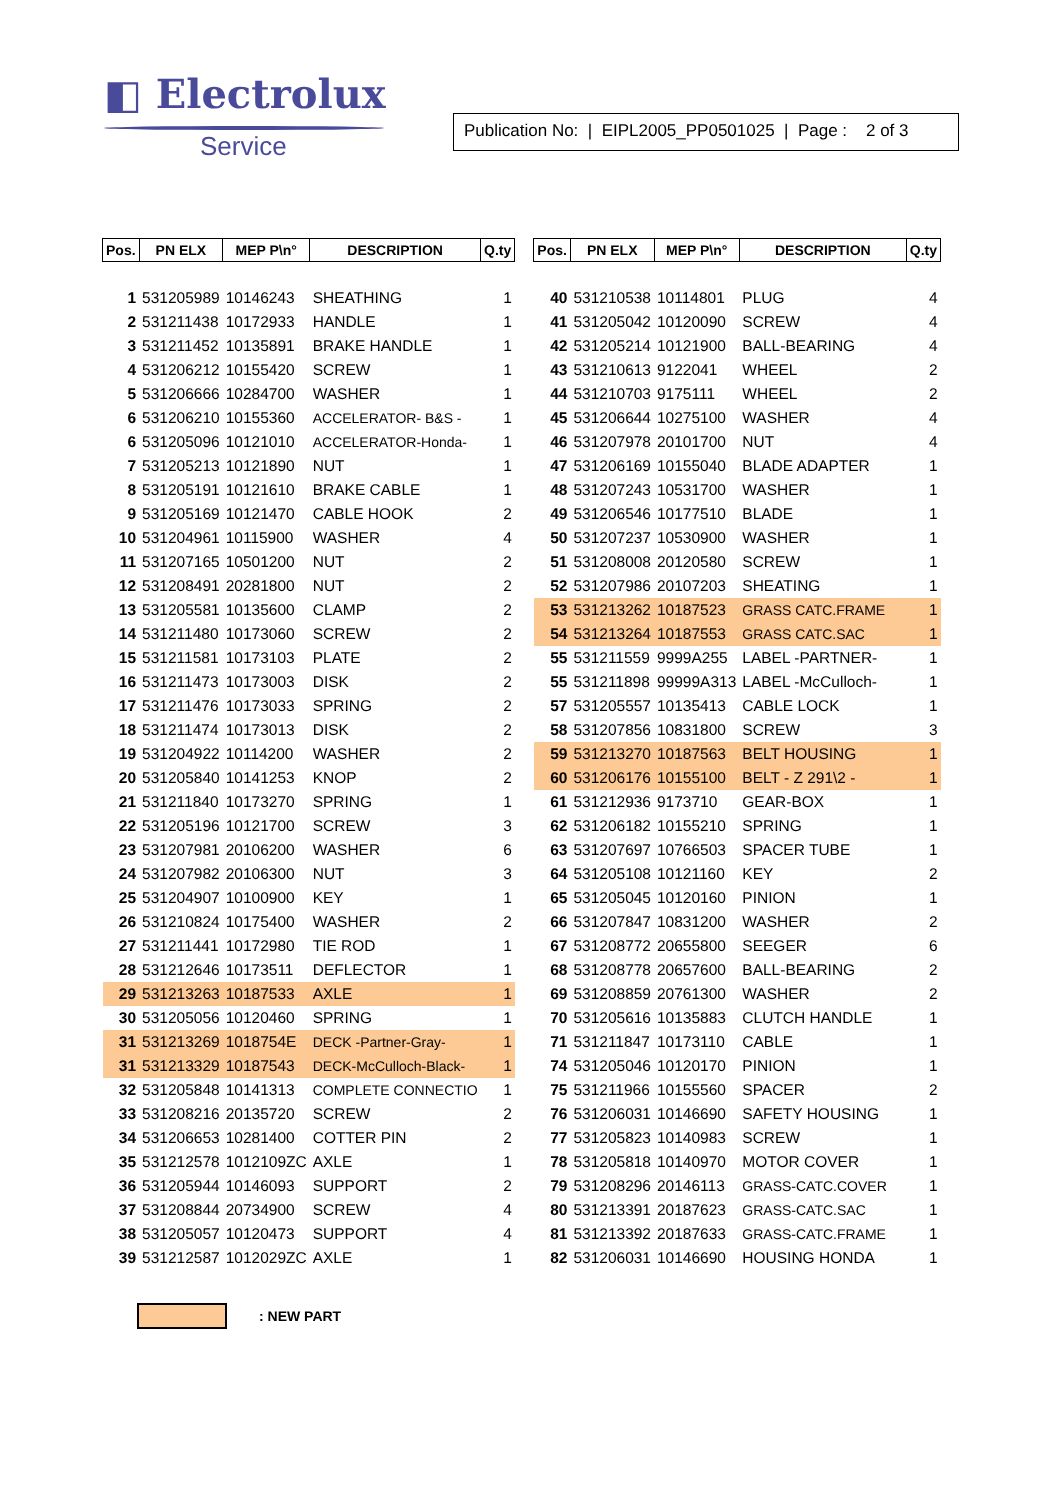◧ Electrolux
Service
Publication No: | EIPL2005_PP0501025 | Page : 2 of 3
| Pos. | PN ELX | MEP P\n° | DESCRIPTION | Q.ty |
| --- | --- | --- | --- | --- |
| 1 | 531205989 | 10146243 | SHEATHING | 1 |
| 2 | 531211438 | 10172933 | HANDLE | 1 |
| 3 | 531211452 | 10135891 | BRAKE HANDLE | 1 |
| 4 | 531206212 | 10155420 | SCREW | 1 |
| 5 | 531206666 | 10284700 | WASHER | 1 |
| 6 | 531206210 | 10155360 | ACCELERATOR- B&S - | 1 |
| 6 | 531205096 | 10121010 | ACCELERATOR-Honda- | 1 |
| 7 | 531205213 | 10121890 | NUT | 1 |
| 8 | 531205191 | 10121610 | BRAKE CABLE | 1 |
| 9 | 531205169 | 10121470 | CABLE HOOK | 2 |
| 10 | 531204961 | 10115900 | WASHER | 4 |
| 11 | 531207165 | 10501200 | NUT | 2 |
| 12 | 531208491 | 20281800 | NUT | 2 |
| 13 | 531205581 | 10135600 | CLAMP | 2 |
| 14 | 531211480 | 10173060 | SCREW | 2 |
| 15 | 531211581 | 10173103 | PLATE | 2 |
| 16 | 531211473 | 10173003 | DISK | 2 |
| 17 | 531211476 | 10173033 | SPRING | 2 |
| 18 | 531211474 | 10173013 | DISK | 2 |
| 19 | 531204922 | 10114200 | WASHER | 2 |
| 20 | 531205840 | 10141253 | KNOP | 2 |
| 21 | 531211840 | 10173270 | SPRING | 1 |
| 22 | 531205196 | 10121700 | SCREW | 3 |
| 23 | 531207981 | 20106200 | WASHER | 6 |
| 24 | 531207982 | 20106300 | NUT | 3 |
| 25 | 531204907 | 10100900 | KEY | 1 |
| 26 | 531210824 | 10175400 | WASHER | 2 |
| 27 | 531211441 | 10172980 | TIE ROD | 1 |
| 28 | 531212646 | 10173511 | DEFLECTOR | 1 |
| 29 | 531213263 | 10187533 | AXLE | 1 |
| 30 | 531205056 | 10120460 | SPRING | 1 |
| 31 | 531213269 | 1018754E | DECK -Partner-Gray- | 1 |
| 31 | 531213329 | 10187543 | DECK-McCulloch-Black- | 1 |
| 32 | 531205848 | 10141313 | COMPLETE CONNECTIO | 1 |
| 33 | 531208216 | 20135720 | SCREW | 2 |
| 34 | 531206653 | 10281400 | COTTER PIN | 2 |
| 35 | 531212578 | 1012109ZC | AXLE | 1 |
| 36 | 531205944 | 10146093 | SUPPORT | 2 |
| 37 | 531208844 | 20734900 | SCREW | 4 |
| 38 | 531205057 | 10120473 | SUPPORT | 4 |
| 39 | 531212587 | 1012029ZC | AXLE | 1 |
| Pos. | PN ELX | MEP P\n° | DESCRIPTION | Q.ty |
| --- | --- | --- | --- | --- |
| 40 | 531210538 | 10114801 | PLUG | 4 |
| 41 | 531205042 | 10120090 | SCREW | 4 |
| 42 | 531205214 | 10121900 | BALL-BEARING | 4 |
| 43 | 531210613 | 9122041 | WHEEL | 2 |
| 44 | 531210703 | 9175111 | WHEEL | 2 |
| 45 | 531206644 | 10275100 | WASHER | 4 |
| 46 | 531207978 | 20101700 | NUT | 4 |
| 47 | 531206169 | 10155040 | BLADE ADAPTER | 1 |
| 48 | 531207243 | 10531700 | WASHER | 1 |
| 49 | 531206546 | 10177510 | BLADE | 1 |
| 50 | 531207237 | 10530900 | WASHER | 1 |
| 51 | 531208008 | 20120580 | SCREW | 1 |
| 52 | 531207986 | 20107203 | SHEATING | 1 |
| 53 | 531213262 | 10187523 | GRASS CATC.FRAME | 1 |
| 54 | 531213264 | 10187553 | GRASS CATC.SAC | 1 |
| 55 | 531211559 | 9999A255 | LABEL -PARTNER- | 1 |
| 55 | 531211898 | 99999A313 | LABEL -McCulloch- | 1 |
| 57 | 531205557 | 10135413 | CABLE LOCK | 1 |
| 58 | 531207856 | 10831800 | SCREW | 3 |
| 59 | 531213270 | 10187563 | BELT HOUSING | 1 |
| 60 | 531206176 | 10155100 | BELT - Z 291\2 - | 1 |
| 61 | 531212936 | 9173710 | GEAR-BOX | 1 |
| 62 | 531206182 | 10155210 | SPRING | 1 |
| 63 | 531207697 | 10766503 | SPACER TUBE | 1 |
| 64 | 531205108 | 10121160 | KEY | 2 |
| 65 | 531205045 | 10120160 | PINION | 1 |
| 66 | 531207847 | 10831200 | WASHER | 2 |
| 67 | 531208772 | 20655800 | SEEGER | 6 |
| 68 | 531208778 | 20657600 | BALL-BEARING | 2 |
| 69 | 531208859 | 20761300 | WASHER | 2 |
| 70 | 531205616 | 10135883 | CLUTCH HANDLE | 1 |
| 71 | 531211847 | 10173110 | CABLE | 1 |
| 74 | 531205046 | 10120170 | PINION | 1 |
| 75 | 531211966 | 10155560 | SPACER | 2 |
| 76 | 531206031 | 10146690 | SAFETY HOUSING | 1 |
| 77 | 531205823 | 10140983 | SCREW | 1 |
| 78 | 531205818 | 10140970 | MOTOR COVER | 1 |
| 79 | 531208296 | 20146113 | GRASS-CATC.COVER | 1 |
| 80 | 531213391 | 20187623 | GRASS-CATC.SAC | 1 |
| 81 | 531213392 | 20187633 | GRASS-CATC.FRAME | 1 |
| 82 | 531206031 | 10146690 | HOUSING HONDA | 1 |
: NEW PART